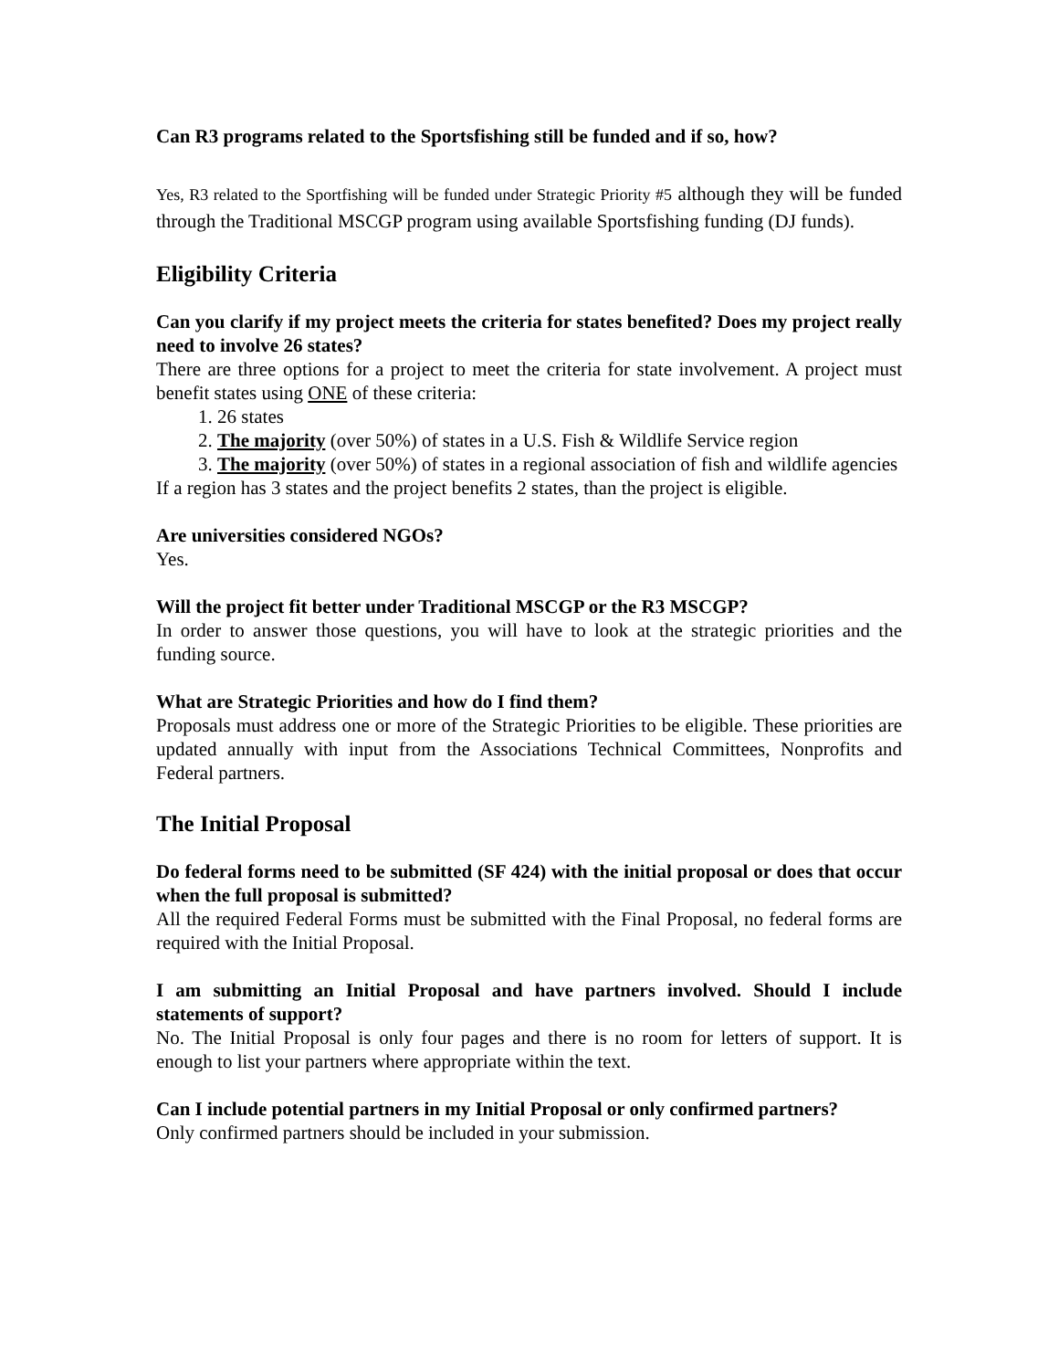Can R3 programs related to the Sportsfishing still be funded and if so, how?
Yes, R3 related to the Sportfishing will be funded under Strategic Priority #5 although they will be funded through the Traditional MSCGP program using available Sportsfishing funding (DJ funds).
Eligibility Criteria
Can you clarify if my project meets the criteria for states benefited? Does my project really need to involve 26 states?
There are three options for a project to meet the criteria for state involvement. A project must benefit states using ONE of these criteria:
1. 26 states
2. The majority (over 50%) of states in a U.S. Fish & Wildlife Service region
3. The majority (over 50%) of states in a regional association of fish and wildlife agencies
If a region has 3 states and the project benefits 2 states, than the project is eligible.
Are universities considered NGOs?
Yes.
Will the project fit better under Traditional MSCGP or the R3 MSCGP?
In order to answer those questions, you will have to look at the strategic priorities and the funding source.
What are Strategic Priorities and how do I find them?
Proposals must address one or more of the Strategic Priorities to be eligible. These priorities are updated annually with input from the Associations Technical Committees, Nonprofits and Federal partners.
The Initial Proposal
Do federal forms need to be submitted (SF 424) with the initial proposal or does that occur when the full proposal is submitted?
All the required Federal Forms must be submitted with the Final Proposal, no federal forms are required with the Initial Proposal.
I am submitting an Initial Proposal and have partners involved. Should I include statements of support?
No. The Initial Proposal is only four pages and there is no room for letters of support. It is enough to list your partners where appropriate within the text.
Can I include potential partners in my Initial Proposal or only confirmed partners?
Only confirmed partners should be included in your submission.